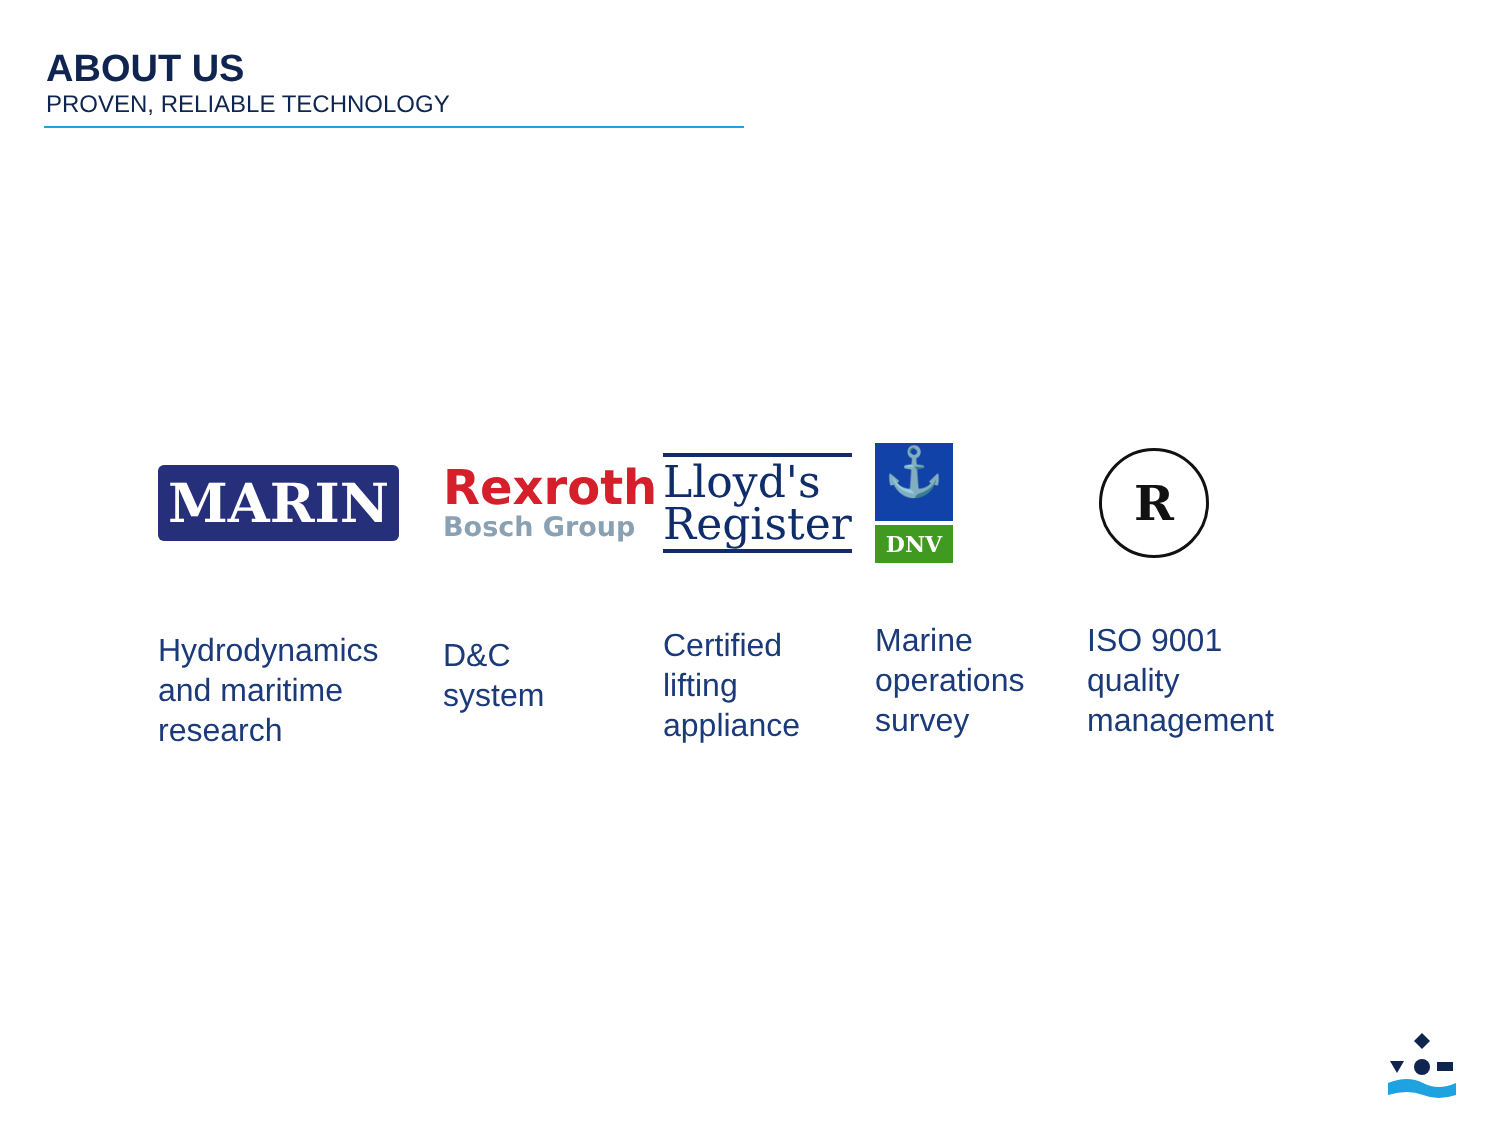ABOUT US
PROVEN, RELIABLE TECHNOLOGY
MARIN
Hydrodynamics
and maritime
research
Rexroth
Bosch Group
D&C
system
Lloyd's
Register
Certified
lifting
appliance
⚓
DNV
Marine
operations
survey
R
ISO 9001
quality
management